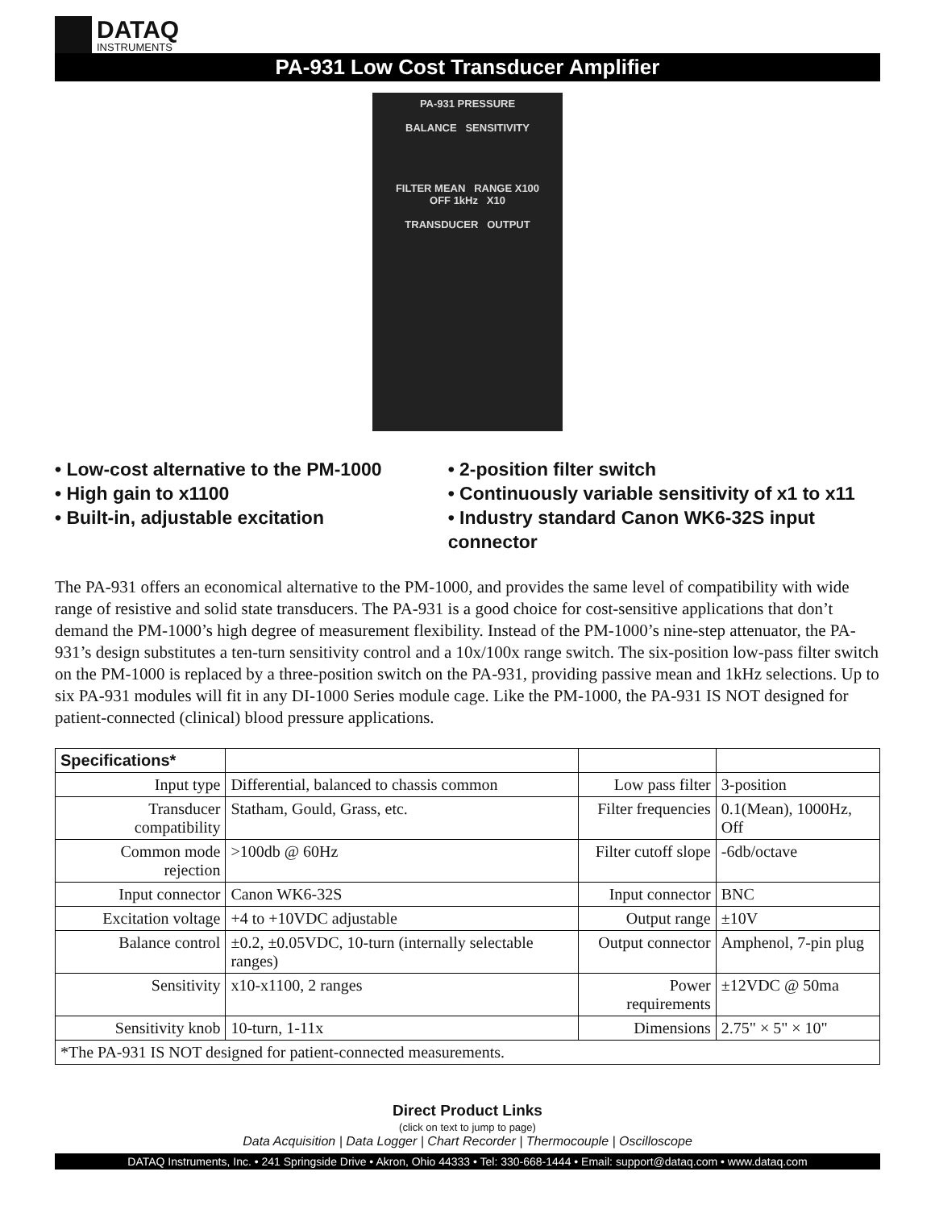DATAQ
INSTRUMENTS
PA-931 Low Cost Transducer Amplifier
PA-931 PRESSURE
BALANCE SENSITIVITY
FILTER MEAN RANGE X100
OFF 1kHz X10
TRANSDUCER OUTPUT
• Low-cost alternative to the PM-1000
• High gain to x1100
• Built-in, adjustable excitation
• 2-position filter switch
• Continuously variable sensitivity of x1 to x11
• Industry standard Canon WK6-32S input connector
The PA-931 offers an economical alternative to the PM-1000, and provides the same level of compatibility with wide range of resistive and solid state transducers. The PA-931 is a good choice for cost-sensitive applications that don’t demand the PM-1000’s high degree of measurement flexibility. Instead of the PM-1000’s nine-step attenuator, the PA-931’s design substitutes a ten-turn sensitivity control and a 10x/100x range switch. The six-position low-pass filter switch on the PM-1000 is replaced by a three-position switch on the PA-931, providing passive mean and 1kHz selections. Up to six PA-931 modules will fit in any DI-1000 Series module cage. Like the PM-1000, the PA-931 IS NOT designed for patient-connected (clinical) blood pressure applications.
| Specifications* | | | |
| --- | --- | --- | --- |
| Input type | Differential, balanced to chassis common | Low pass filter | 3-position |
| Transducer compatibility | Statham, Gould, Grass, etc. | Filter frequencies | 0.1(Mean), 1000Hz, Off |
| Common mode rejection | >100db @ 60Hz | Filter cutoff slope | -6db/octave |
| Input connector | Canon WK6-32S | Input connector | BNC |
| Excitation voltage | +4 to +10VDC adjustable | Output range | ±10V |
| Balance control | ±0.2, ±0.05VDC, 10-turn (internally selectable ranges) | Output connector | Amphenol, 7-pin plug |
| Sensitivity | x10-x1100, 2 ranges | Power requirements | ±12VDC @ 50ma |
| Sensitivity knob | 10-turn, 1-11x | Dimensions | 2.75" × 5" × 10" |
| *The PA-931 IS NOT designed for patient-connected measurements. | | | |
Direct Product Links
(click on text to jump to page)
Data Acquisition | Data Logger | Chart Recorder | Thermocouple | Oscilloscope
DATAQ Instruments, Inc. • 241 Springside Drive • Akron, Ohio 44333 • Tel: 330-668-1444 • Email: support@dataq.com • www.dataq.com